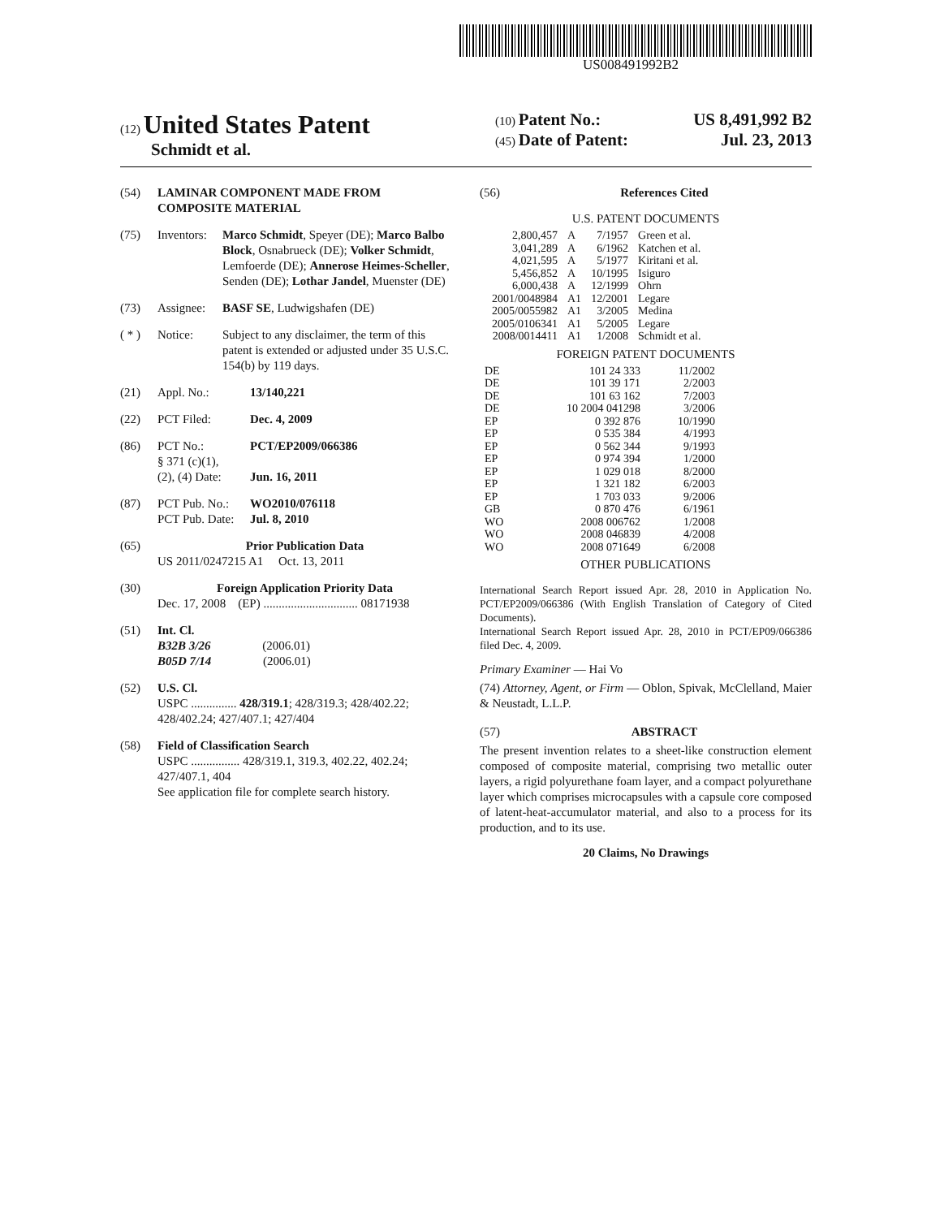US008491992B2
(12) United States Patent
Schmidt et al.
(10) Patent No.: US 8,491,992 B2
(45) Date of Patent: Jul. 23, 2013
(54) LAMINAR COMPONENT MADE FROM COMPOSITE MATERIAL
(75) Inventors: Marco Schmidt, Speyer (DE); Marco Balbo Block, Osnabrueck (DE); Volker Schmidt, Lemfoerde (DE); Annerose Heimes-Scheller, Senden (DE); Lothar Jandel, Muenster (DE)
(73) Assignee: BASF SE, Ludwigshafen (DE)
( * ) Notice: Subject to any disclaimer, the term of this patent is extended or adjusted under 35 U.S.C. 154(b) by 119 days.
(21) Appl. No.: 13/140,221
(22) PCT Filed: Dec. 4, 2009
(86) PCT No.:
§ 371 (c)(1),
(2), (4) Date: PCT/EP2009/066386
Jun. 16, 2011
(87) PCT Pub. No.:
PCT Pub. Date: WO2010/076118
Jul. 8, 2010
(65) Prior Publication Data
US 2011/0247215 A1 Oct. 13, 2011
(30) Foreign Application Priority Data
Dec. 17, 2008 (EP) ............................... 08171938
(51) Int. Cl.
B32B 3/26 (2006.01)
B05D 7/14 (2006.01)
(52) U.S. Cl.
USPC ............... 428/319.1; 428/319.3; 428/402.22; 428/402.24; 427/407.1; 427/404
(58) Field of Classification Search
USPC ................ 428/319.1, 319.3, 402.22, 402.24; 427/407.1, 404
See application file for complete search history.
(56) References Cited
U.S. PATENT DOCUMENTS
| 2,800,457 | A | 7/1957 | Green et al. |
| 3,041,289 | A | 6/1962 | Katchen et al. |
| 4,021,595 | A | 5/1977 | Kiritani et al. |
| 5,456,852 | A | 10/1995 | Isiguro |
| 6,000,438 | A | 12/1999 | Ohrn |
| 2001/0048984 | A1 | 12/2001 | Legare |
| 2005/0055982 | A1 | 3/2005 | Medina |
| 2005/0106341 | A1 | 5/2005 | Legare |
| 2008/0014411 | A1 | 1/2008 | Schmidt et al. |
FOREIGN PATENT DOCUMENTS
| DE | 101 24 333 | 11/2002 |
| DE | 101 39 171 | 2/2003 |
| DE | 101 63 162 | 7/2003 |
| DE | 10 2004 041298 | 3/2006 |
| EP | 0 392 876 | 10/1990 |
| EP | 0 535 384 | 4/1993 |
| EP | 0 562 344 | 9/1993 |
| EP | 0 974 394 | 1/2000 |
| EP | 1 029 018 | 8/2000 |
| EP | 1 321 182 | 6/2003 |
| EP | 1 703 033 | 9/2006 |
| GB | 0 870 476 | 6/1961 |
| WO | 2008 006762 | 1/2008 |
| WO | 2008 046839 | 4/2008 |
| WO | 2008 071649 | 6/2008 |
OTHER PUBLICATIONS
International Search Report issued Apr. 28, 2010 in Application No. PCT/EP2009/066386 (With English Translation of Category of Cited Documents).
International Search Report issued Apr. 28, 2010 in PCT/EP09/066386 filed Dec. 4, 2009.
Primary Examiner — Hai Vo
(74) Attorney, Agent, or Firm — Oblon, Spivak, McClelland, Maier & Neustadt, L.L.P.
(57) ABSTRACT
The present invention relates to a sheet-like construction element composed of composite material, comprising two metallic outer layers, a rigid polyurethane foam layer, and a compact polyurethane layer which comprises microcapsules with a capsule core composed of latent-heat-accumulator material, and also to a process for its production, and to its use.
20 Claims, No Drawings